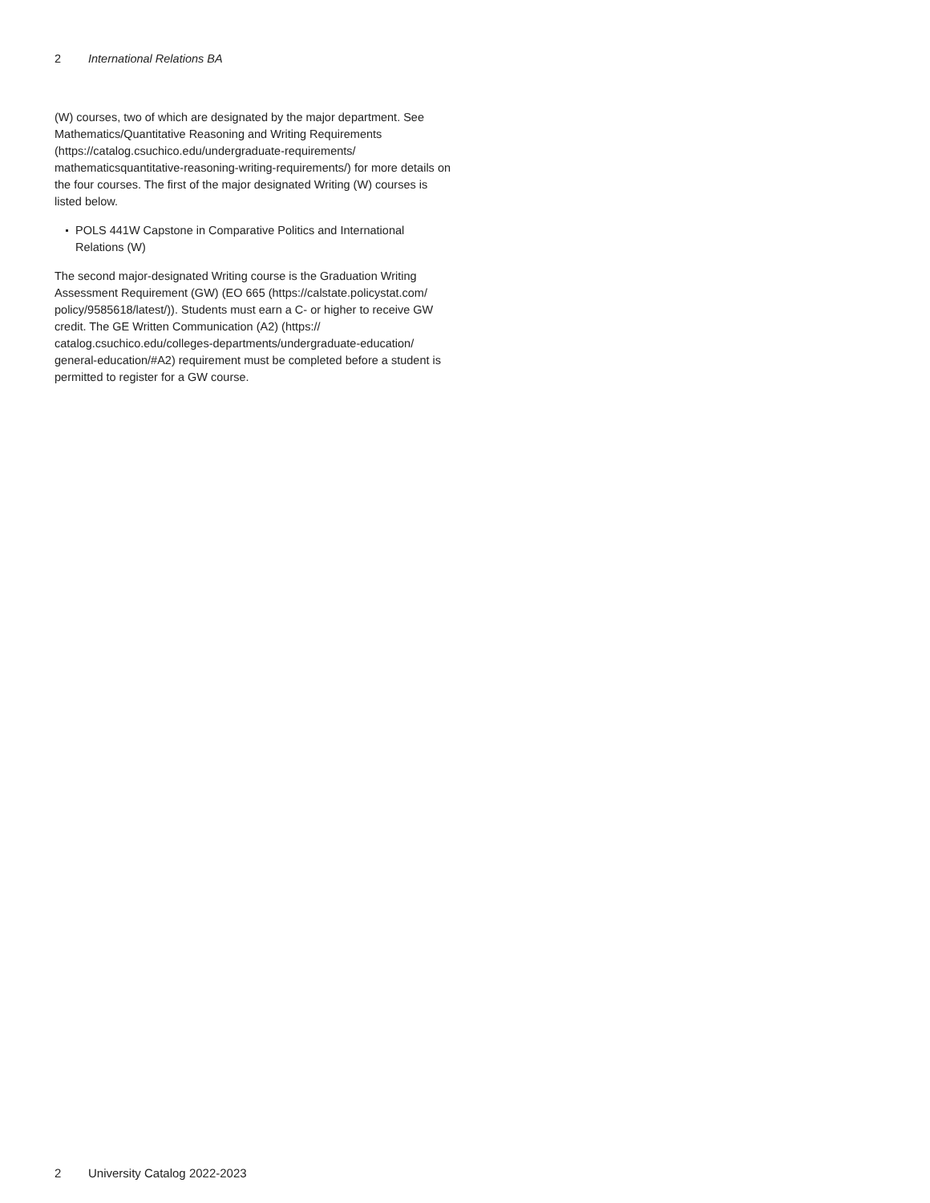2 International Relations BA
(W) courses, two of which are designated by the major department. See Mathematics/Quantitative Reasoning and Writing Requirements (https://catalog.csuchico.edu/undergraduate-requirements/ mathematicsquantitative-reasoning-writing-requirements/) for more details on the four courses. The first of the major designated Writing (W) courses is listed below.
POLS 441W Capstone in Comparative Politics and International Relations (W)
The second major-designated Writing course is the Graduation Writing Assessment Requirement (GW) (EO 665 (https://calstate.policystat.com/ policy/9585618/latest/)). Students must earn a C- or higher to receive GW credit. The GE Written Communication (A2) (https:// catalog.csuchico.edu/colleges-departments/undergraduate-education/ general-education/#A2) requirement must be completed before a student is permitted to register for a GW course.
2 University Catalog 2022-2023